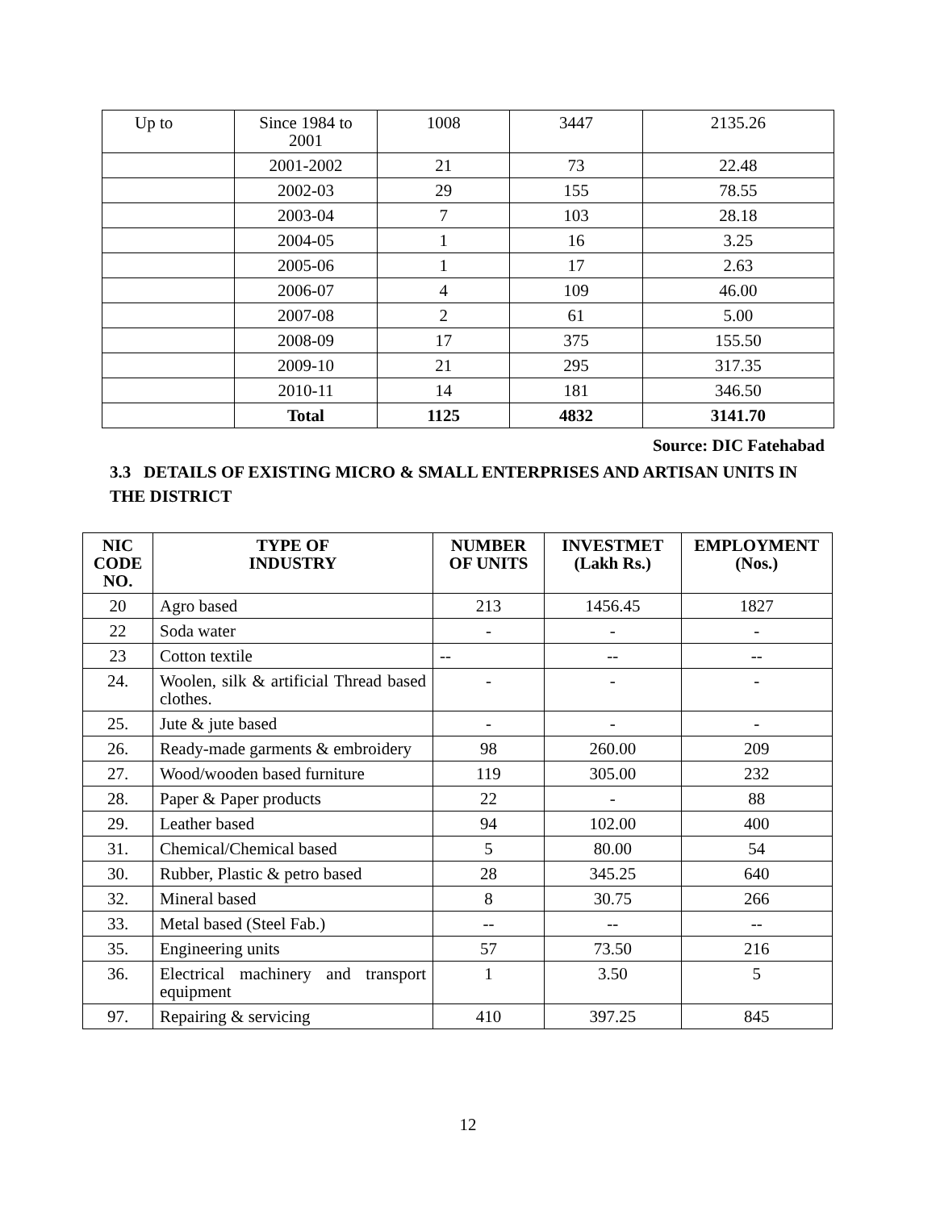| Up to | Since 1984 to 2001 | 1008 | 3447 | 2135.26 |
| | 2001-2002 | 21 | 73 | 22.48 |
| | 2002-03 | 29 | 155 | 78.55 |
| | 2003-04 | 7 | 103 | 28.18 |
| | 2004-05 | 1 | 16 | 3.25 |
| | 2005-06 | 1 | 17 | 2.63 |
| | 2006-07 | 4 | 109 | 46.00 |
| | 2007-08 | 2 | 61 | 5.00 |
| | 2008-09 | 17 | 375 | 155.50 |
| | 2009-10 | 21 | 295 | 317.35 |
| | 2010-11 | 14 | 181 | 346.50 |
| | Total | 1125 | 4832 | 3141.70 |
Source: DIC Fatehabad
3.3 DETAILS OF EXISTING MICRO & SMALL ENTERPRISES AND ARTISAN UNITS IN THE DISTRICT
| NIC CODE NO. | TYPE OF INDUSTRY | NUMBER OF UNITS | INVESTMET (Lakh Rs.) | EMPLOYMENT (Nos.) |
| --- | --- | --- | --- | --- |
| 20 | Agro based | 213 | 1456.45 | 1827 |
| 22 | Soda water | - | - | - |
| 23 | Cotton textile | -- | -- | -- |
| 24. | Woolen, silk & artificial Thread based clothes. | - | - | - |
| 25. | Jute & jute based | - | - | - |
| 26. | Ready-made garments & embroidery | 98 | 260.00 | 209 |
| 27. | Wood/wooden based furniture | 119 | 305.00 | 232 |
| 28. | Paper & Paper products | 22 | - | 88 |
| 29. | Leather based | 94 | 102.00 | 400 |
| 31. | Chemical/Chemical based | 5 | 80.00 | 54 |
| 30. | Rubber, Plastic & petro based | 28 | 345.25 | 640 |
| 32. | Mineral based | 8 | 30.75 | 266 |
| 33. | Metal based (Steel Fab.) | -- | -- | -- |
| 35. | Engineering units | 57 | 73.50 | 216 |
| 36. | Electrical machinery and transport equipment | 1 | 3.50 | 5 |
| 97. | Repairing & servicing | 410 | 397.25 | 845 |
12